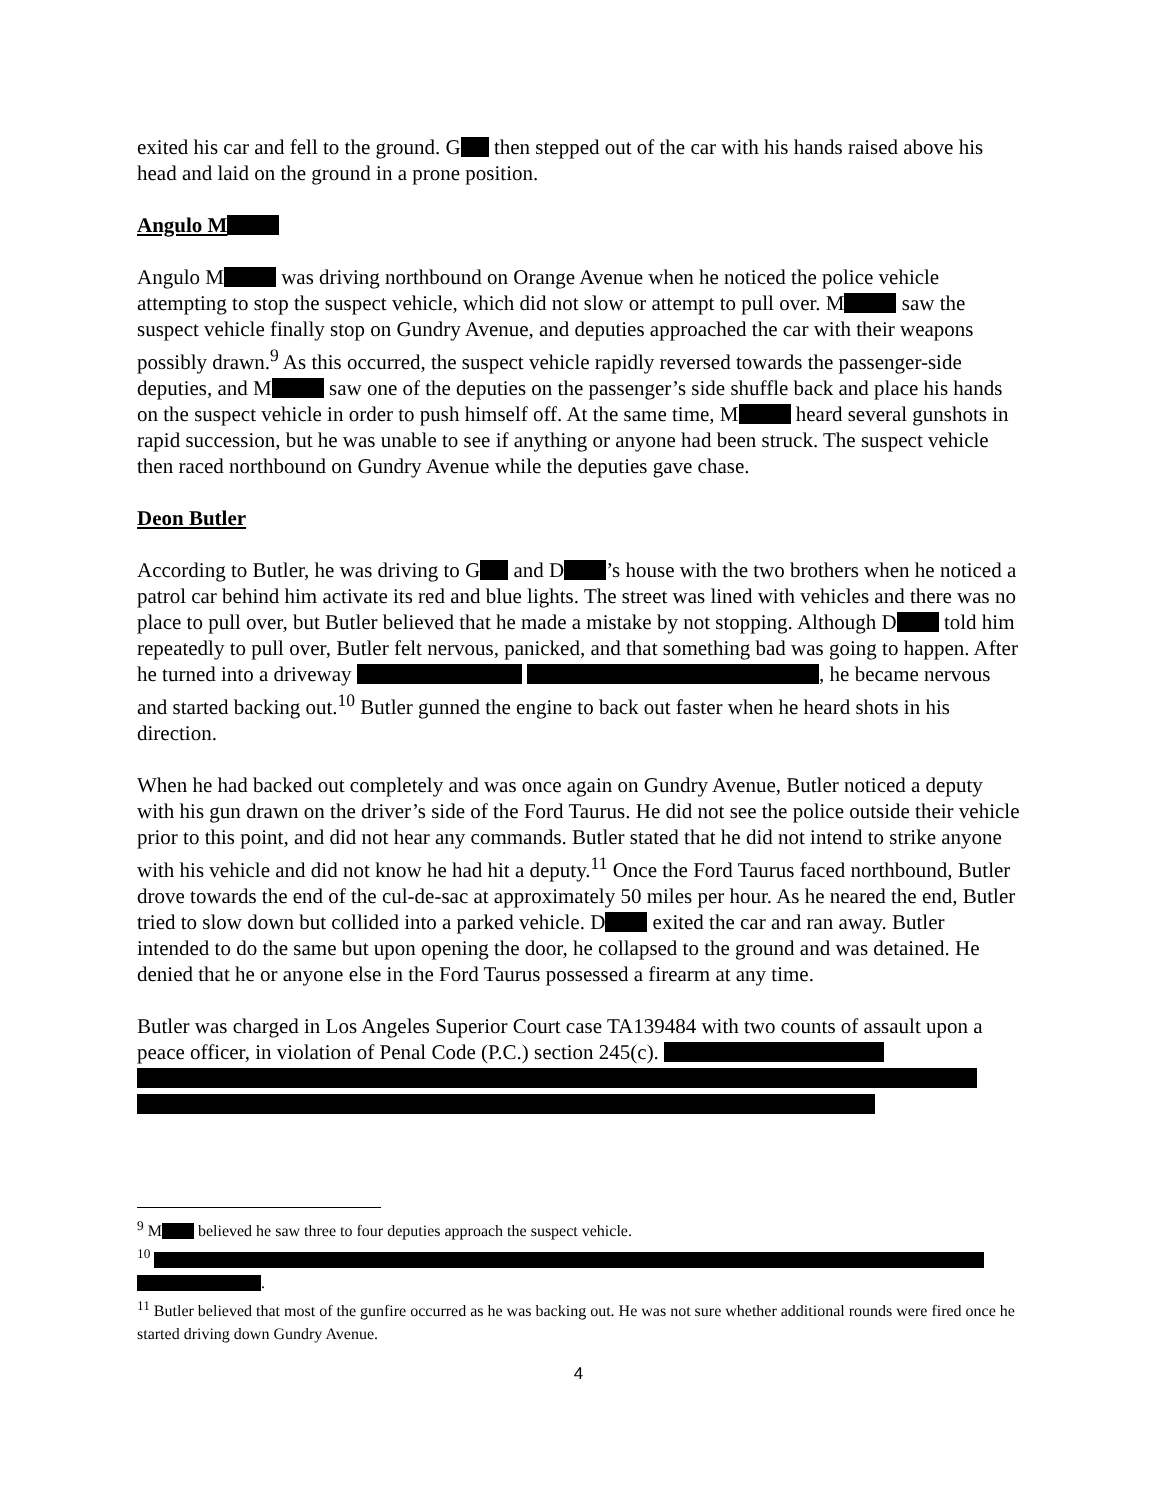exited his car and fell to the ground. G then stepped out of the car with his hands raised above his head and laid on the ground in a prone position.
Angulo M
Angulo M was driving northbound on Orange Avenue when he noticed the police vehicle attempting to stop the suspect vehicle, which did not slow or attempt to pull over. M saw the suspect vehicle finally stop on Gundry Avenue, and deputies approached the car with their weapons possibly drawn.<sup>9</sup> As this occurred, the suspect vehicle rapidly reversed towards the passenger-side deputies, and M saw one of the deputies on the passenger’s side shuffle back and place his hands on the suspect vehicle in order to push himself off. At the same time, M heard several gunshots in rapid succession, but he was unable to see if anything or anyone had been struck. The suspect vehicle then raced northbound on Gundry Avenue while the deputies gave chase.
Deon Butler
According to Butler, he was driving to G and D ’s house with the two brothers when he noticed a patrol car behind him activate its red and blue lights. The street was lined with vehicles and there was no place to pull over, but Butler believed that he made a mistake by not stopping. Although D told him repeatedly to pull over, Butler felt nervous, panicked, and that something bad was going to happen. After he turned into a driveway , he became nervous and started backing out.<sup>10</sup> Butler gunned the engine to back out faster when he heard shots in his direction.
When he had backed out completely and was once again on Gundry Avenue, Butler noticed a deputy with his gun drawn on the driver’s side of the Ford Taurus. He did not see the police outside their vehicle prior to this point, and did not hear any commands. Butler stated that he did not intend to strike anyone with his vehicle and did not know he had hit a deputy.<sup>11</sup> Once the Ford Taurus faced northbound, Butler drove towards the end of the cul-de-sac at approximately 50 miles per hour. As he neared the end, Butler tried to slow down but collided into a parked vehicle. D exited the car and ran away. Butler intended to do the same but upon opening the door, he collapsed to the ground and was detained. He denied that he or anyone else in the Ford Taurus possessed a firearm at any time.
Butler was charged in Los Angeles Superior Court case TA139484 with two counts of assault upon a peace officer, in violation of Penal Code (P.C.) section 245(c).
<sup>9</sup> M believed he saw three to four deputies approach the suspect vehicle.
<sup>10</sup>
.
<sup>11</sup> Butler believed that most of the gunfire occurred as he was backing out. He was not sure whether additional rounds were fired once he started driving down Gundry Avenue.
4